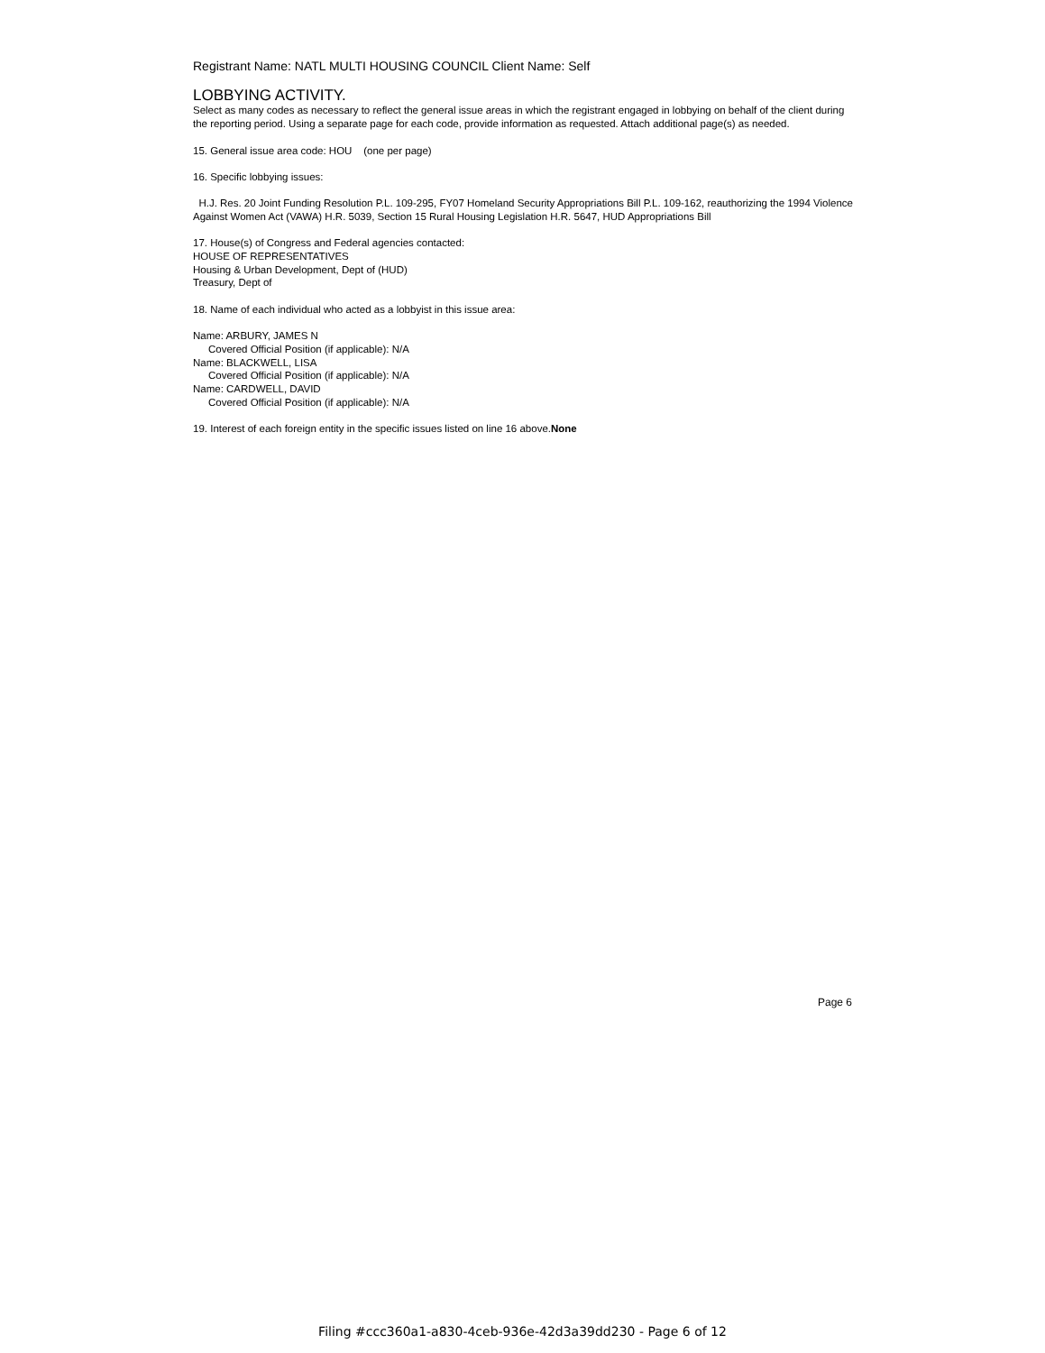Registrant Name: NATL MULTI HOUSING COUNCIL Client Name: Self
LOBBYING ACTIVITY.
Select as many codes as necessary to reflect the general issue areas in which the registrant engaged in lobbying on behalf of the client during the reporting period. Using a separate page for each code, provide information as requested. Attach additional page(s) as needed.
15. General issue area code: HOU (one per page)
16. Specific lobbying issues:
H.J. Res. 20 Joint Funding Resolution P.L. 109-295, FY07 Homeland Security Appropriations Bill P.L. 109-162, reauthorizing the 1994 Violence Against Women Act (VAWA) H.R. 5039, Section 15 Rural Housing Legislation H.R. 5647, HUD Appropriations Bill
17. House(s) of Congress and Federal agencies contacted:
HOUSE OF REPRESENTATIVES
Housing & Urban Development, Dept of (HUD)
Treasury, Dept of
18. Name of each individual who acted as a lobbyist in this issue area:
Name: ARBURY, JAMES N
Covered Official Position (if applicable): N/A
Name: BLACKWELL, LISA
Covered Official Position (if applicable): N/A
Name: CARDWELL, DAVID
Covered Official Position (if applicable): N/A
19. Interest of each foreign entity in the specific issues listed on line 16 above.None
Page 6
Filing #ccc360a1-a830-4ceb-936e-42d3a39dd230 - Page 6 of 12